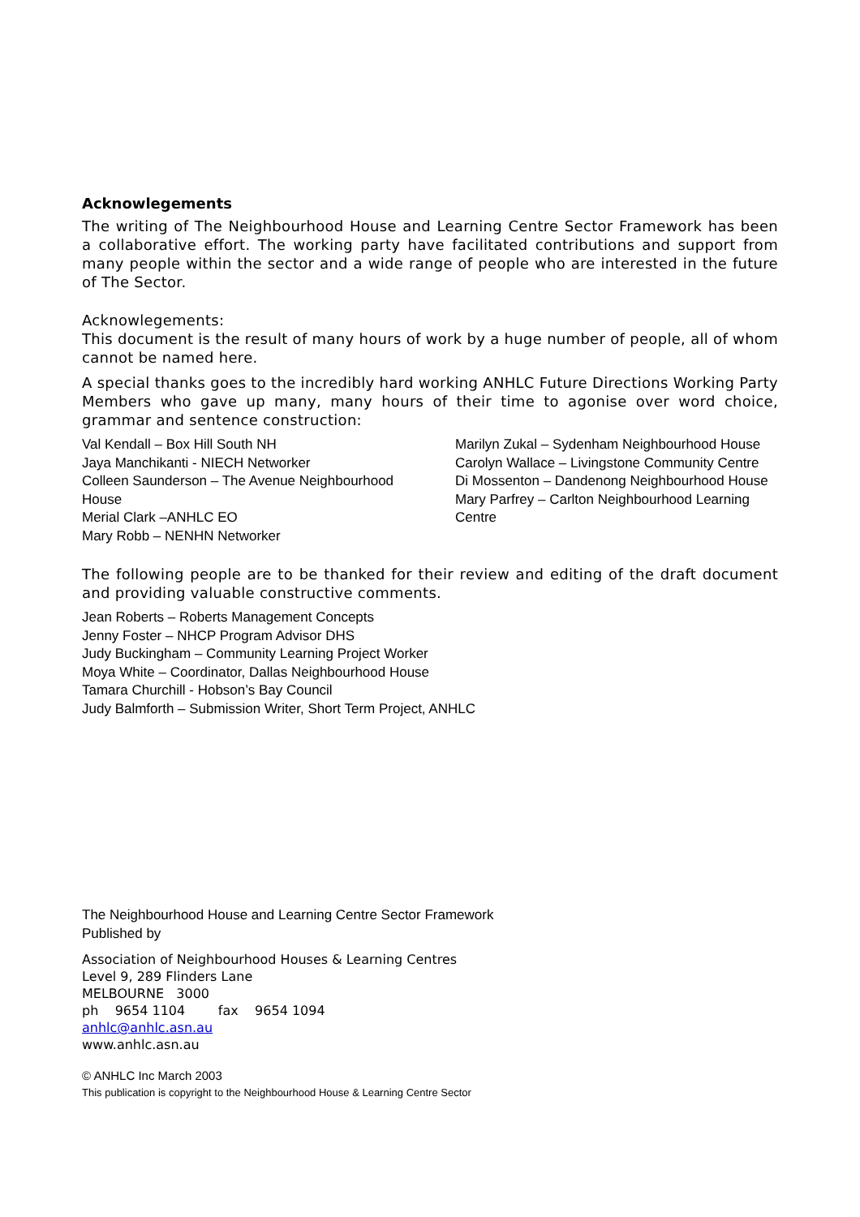Acknowlegements
The writing of The Neighbourhood House and Learning Centre Sector Framework has been a collaborative effort. The working party have facilitated contributions and support from many people within the sector and a wide range of people who are interested in the future of The Sector.
Acknowlegements:
This document is the result of many hours of work by a huge number of people, all of whom cannot be named here.
A special thanks goes to the incredibly hard working ANHLC Future Directions Working Party Members who gave up many, many hours of their time to agonise over word choice, grammar and sentence construction:
Val Kendall – Box Hill South NH
Jaya Manchikanti - NIECH Networker
Colleen Saunderson – The Avenue Neighbourhood House
Merial Clark –ANHLC EO
Mary Robb – NENHN Networker
Marilyn Zukal – Sydenham Neighbourhood House
Carolyn Wallace – Livingstone Community Centre
Di Mossenton – Dandenong Neighbourhood House
Mary Parfrey – Carlton Neighbourhood Learning Centre
The following people are to be thanked for their review and editing of the draft document and providing valuable constructive comments.
Jean Roberts – Roberts Management Concepts
Jenny Foster – NHCP Program Advisor DHS
Judy Buckingham – Community Learning Project Worker
Moya White – Coordinator, Dallas Neighbourhood House
Tamara Churchill - Hobson’s Bay Council
Judy Balmforth – Submission Writer, Short Term Project, ANHLC
The Neighbourhood House and Learning Centre Sector Framework
Published by
Association of Neighbourhood Houses & Learning Centres
Level 9, 289 Flinders Lane
MELBOURNE 3000
ph 9654 1104 fax 9654 1094
anhlc@anhlc.asn.au
www.anhlc.asn.au
© ANHLC Inc March 2003
This publication is copyright to the Neighbourhood House & Learning Centre Sector